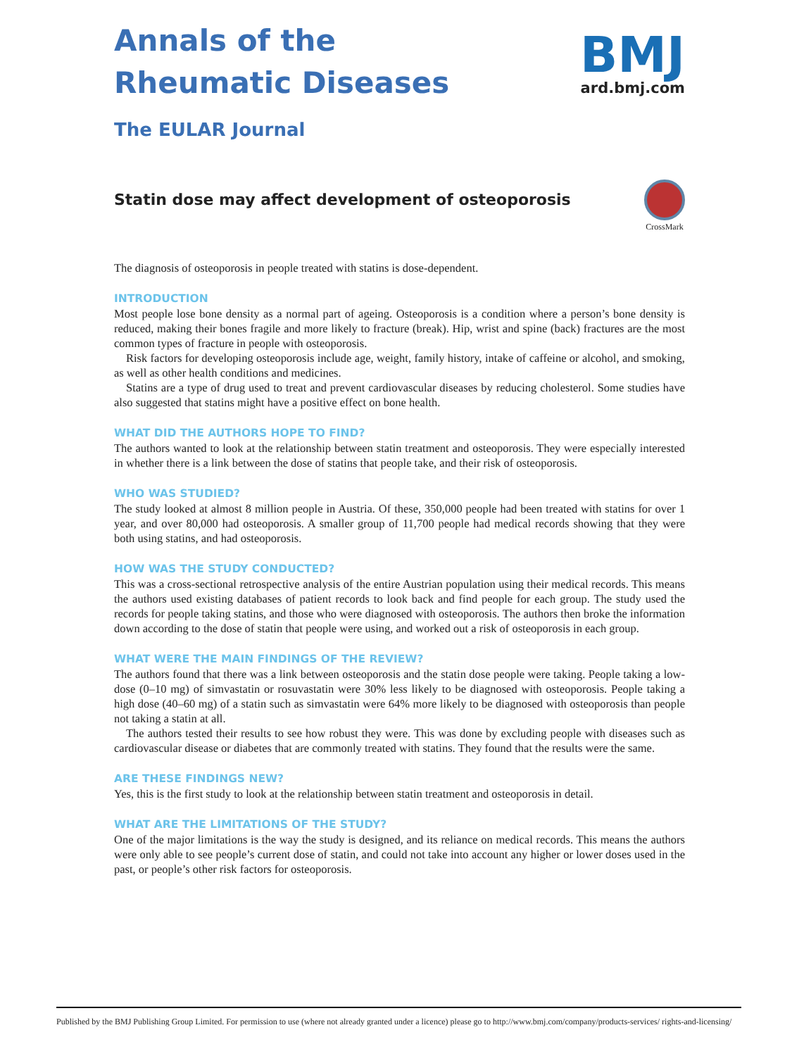Annals of the
Rheumatic Diseases
The EULAR Journal
BMJ
ard.bmj.com
Statin dose may affect development of osteoporosis
CrossMark
The diagnosis of osteoporosis in people treated with statins is dose-dependent.
INTRODUCTION
Most people lose bone density as a normal part of ageing. Osteoporosis is a condition where a person’s bone density is reduced, making their bones fragile and more likely to fracture (break). Hip, wrist and spine (back) fractures are the most common types of fracture in people with osteoporosis.
Risk factors for developing osteoporosis include age, weight, family history, intake of caffeine or alcohol, and smoking, as well as other health conditions and medicines.
Statins are a type of drug used to treat and prevent cardiovascular diseases by reducing cholesterol. Some studies have also suggested that statins might have a positive effect on bone health.
WHAT DID THE AUTHORS HOPE TO FIND?
The authors wanted to look at the relationship between statin treatment and osteoporosis. They were especially interested in whether there is a link between the dose of statins that people take, and their risk of osteoporosis.
WHO WAS STUDIED?
The study looked at almost 8 million people in Austria. Of these, 350,000 people had been treated with statins for over 1 year, and over 80,000 had osteoporosis. A smaller group of 11,700 people had medical records showing that they were both using statins, and had osteoporosis.
HOW WAS THE STUDY CONDUCTED?
This was a cross-sectional retrospective analysis of the entire Austrian population using their medical records. This means the authors used existing databases of patient records to look back and find people for each group. The study used the records for people taking statins, and those who were diagnosed with osteoporosis. The authors then broke the information down according to the dose of statin that people were using, and worked out a risk of osteoporosis in each group.
WHAT WERE THE MAIN FINDINGS OF THE REVIEW?
The authors found that there was a link between osteoporosis and the statin dose people were taking. People taking a low-dose (0–10 mg) of simvastatin or rosuvastatin were 30% less likely to be diagnosed with osteoporosis. People taking a high dose (40–60 mg) of a statin such as simvastatin were 64% more likely to be diagnosed with osteoporosis than people not taking a statin at all.
The authors tested their results to see how robust they were. This was done by excluding people with diseases such as cardiovascular disease or diabetes that are commonly treated with statins. They found that the results were the same.
ARE THESE FINDINGS NEW?
Yes, this is the first study to look at the relationship between statin treatment and osteoporosis in detail.
WHAT ARE THE LIMITATIONS OF THE STUDY?
One of the major limitations is the way the study is designed, and its reliance on medical records. This means the authors were only able to see people’s current dose of statin, and could not take into account any higher or lower doses used in the past, or people’s other risk factors for osteoporosis.
Published by the BMJ Publishing Group Limited. For permission to use (where not already granted under a licence) please go to http://www.bmj.com/company/products-services/ rights-and-licensing/